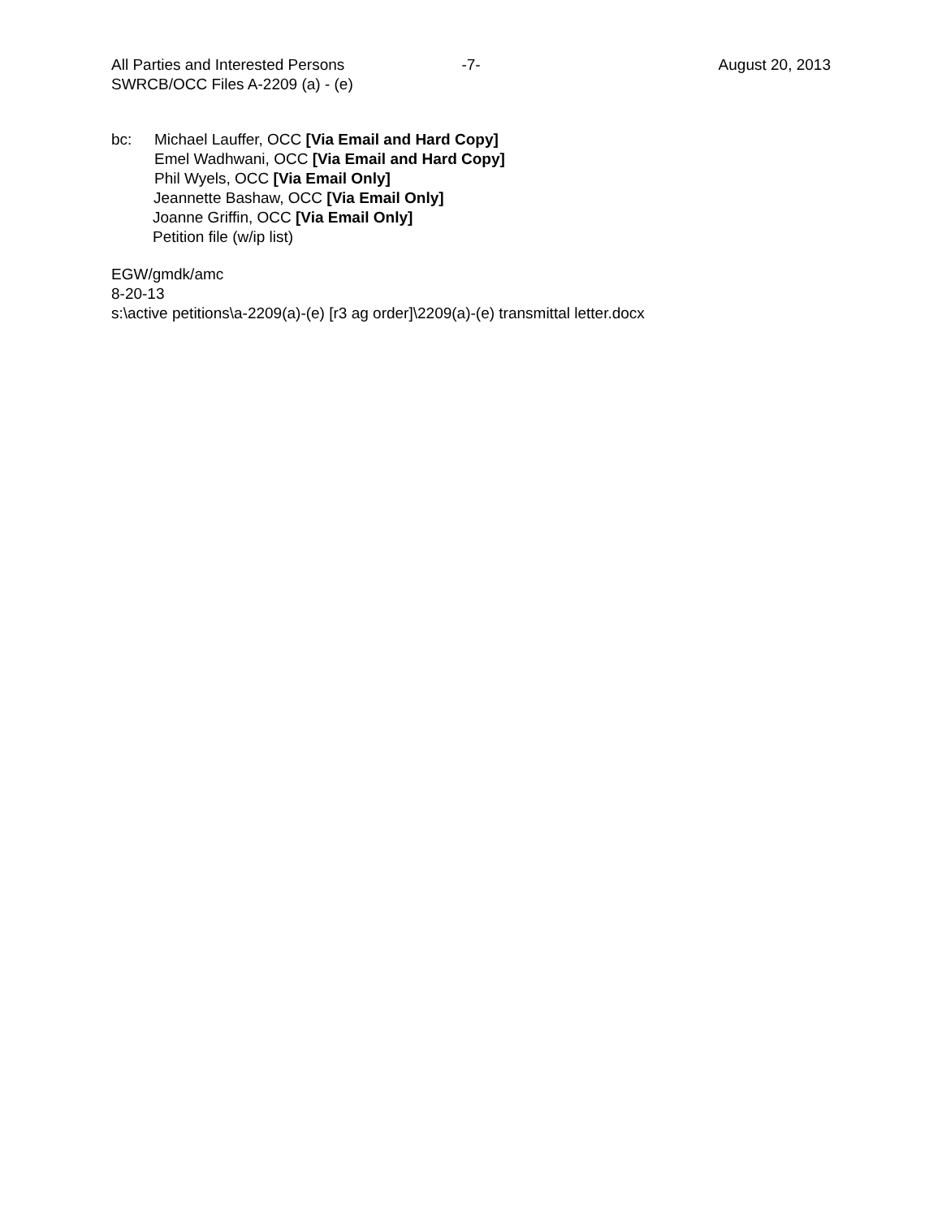All Parties and Interested Persons
-7- August 20, 2013
SWRCB/OCC Files A-2209 (a) - (e)
bc: Michael Lauffer, OCC [Via Email and Hard Copy]
Emel Wadhwani, OCC [Via Email and Hard Copy]
Phil Wyels, OCC [Via Email Only]
Jeannette Bashaw, OCC [Via Email Only]
Joanne Griffin, OCC [Via Email Only]
Petition file (w/ip list)
EGW/gmdk/amc
8-20-13
s:\active petitions\a-2209(a)-(e) [r3 ag order]\2209(a)-(e) transmittal letter.docx